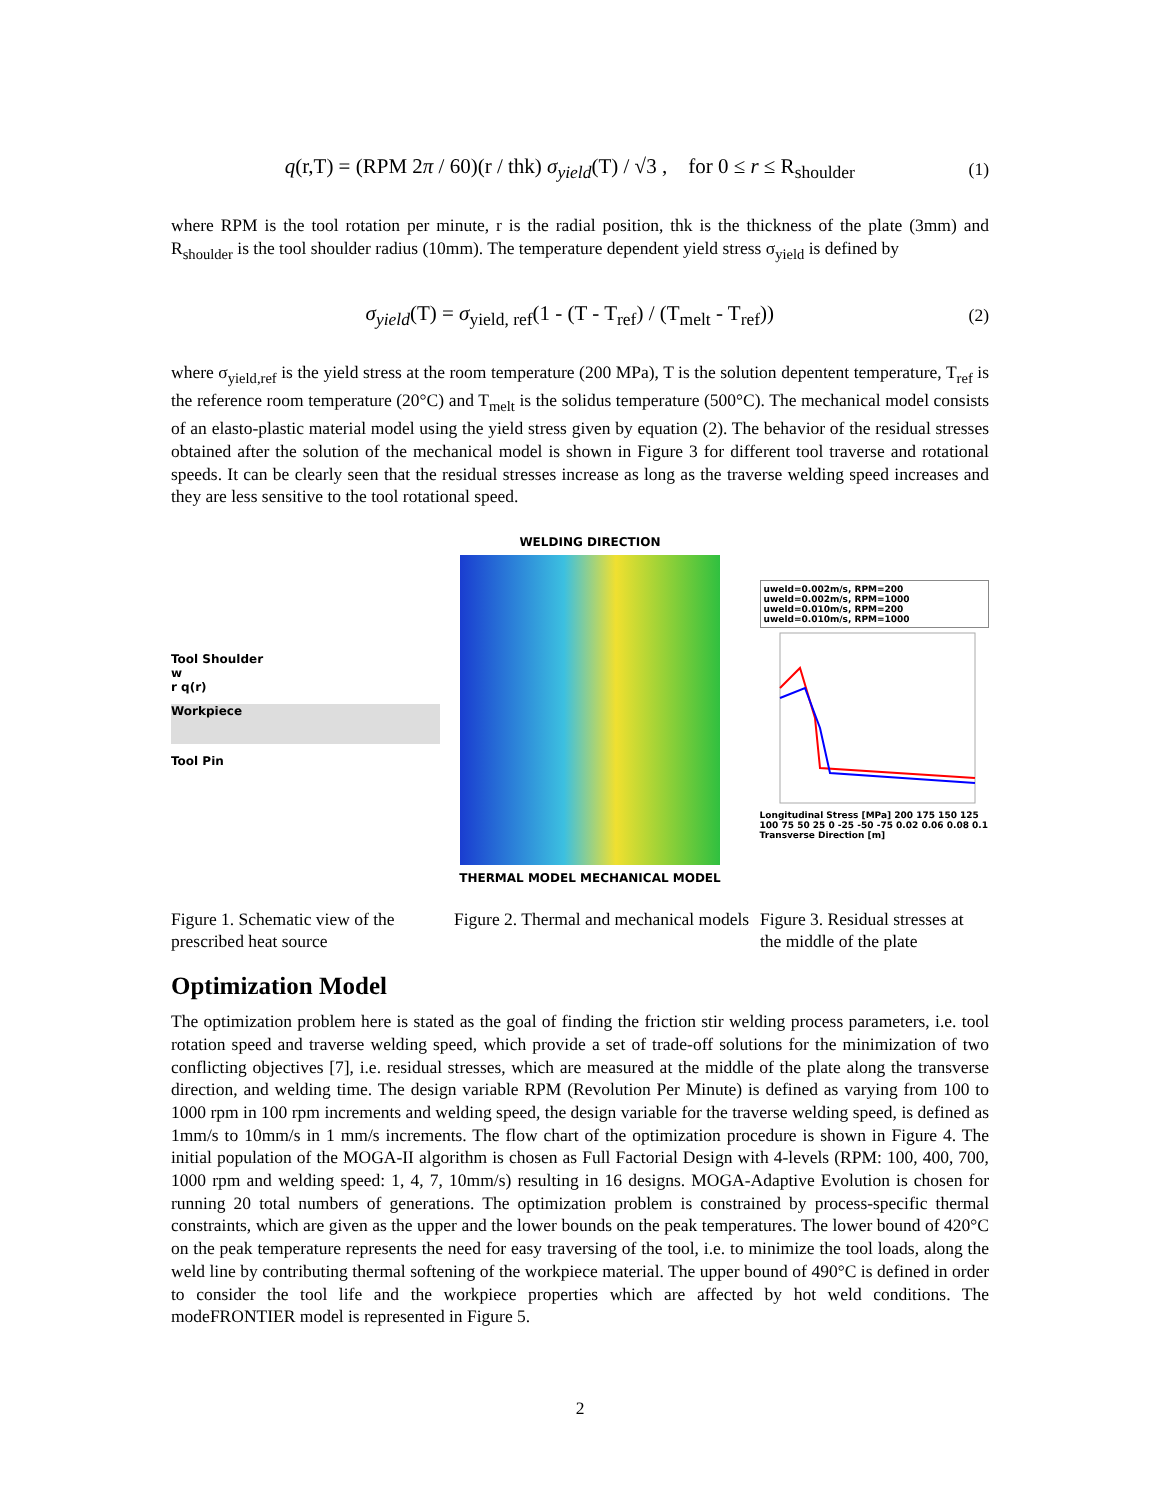q(r,T) = (RPM 2π / 60)(r / thk) σ<sub>yield</sub>(T) / √3 , for 0 ≤ r ≤ R<sub>shoulder</sub>
(1)
where RPM is the tool rotation per minute, r is the radial position, thk is the thickness of the plate (3mm) and R<sub>shoulder</sub> is the tool shoulder radius (10mm). The temperature dependent yield stress σ<sub>yield</sub> is defined by
σ<sub>yield</sub>(T) = σ<sub>yield, ref</sub>(1 - (T - T<sub>ref</sub>) / (T<sub>melt</sub> - T<sub>ref</sub>))
(2)
where σ<sub>yield,ref</sub> is the yield stress at the room temperature (200 MPa), T is the solution depentent temperature, T<sub>ref</sub> is the reference room temperature (20°C) and T<sub>melt</sub> is the solidus temperature (500°C). The mechanical model consists of an elasto-plastic material model using the yield stress given by equation (2). The behavior of the residual stresses obtained after the solution of the mechanical model is shown in Figure 3 for different tool traverse and rotational speeds. It can be clearly seen that the residual stresses increase as long as the traverse welding speed increases and they are less sensitive to the tool rotational speed.
Tool Shoulder
w
r q(r)
Workpiece
Tool Pin
WELDING DIRECTION
THERMAL MODEL MECHANICAL MODEL
uweld=0.002m/s, RPM=200
uweld=0.002m/s, RPM=1000
uweld=0.010m/s, RPM=200
uweld=0.010m/s, RPM=1000
Longitudinal Stress [MPa] 200 175 150 125 100 75 50 25 0 -25 -50 -75 0.02 0.06 0.08 0.1
Transverse Direction [m]
Figure 1. Schematic view of the prescribed heat source
Figure 2. Thermal and mechanical models
Figure 3. Residual stresses at the middle of the plate
Optimization Model
The optimization problem here is stated as the goal of finding the friction stir welding process parameters, i.e. tool rotation speed and traverse welding speed, which provide a set of trade-off solutions for the minimization of two conflicting objectives [7], i.e. residual stresses, which are measured at the middle of the plate along the transverse direction, and welding time. The design variable RPM (Revolution Per Minute) is defined as varying from 100 to 1000 rpm in 100 rpm increments and welding speed, the design variable for the traverse welding speed, is defined as 1mm/s to 10mm/s in 1 mm/s increments. The flow chart of the optimization procedure is shown in Figure 4. The initial population of the MOGA-II algorithm is chosen as Full Factorial Design with 4-levels (RPM: 100, 400, 700, 1000 rpm and welding speed: 1, 4, 7, 10mm/s) resulting in 16 designs. MOGA-Adaptive Evolution is chosen for running 20 total numbers of generations. The optimization problem is constrained by process-specific thermal constraints, which are given as the upper and the lower bounds on the peak temperatures. The lower bound of 420°C on the peak temperature represents the need for easy traversing of the tool, i.e. to minimize the tool loads, along the weld line by contributing thermal softening of the workpiece material. The upper bound of 490°C is defined in order to consider the tool life and the workpiece properties which are affected by hot weld conditions. The modeFRONTIER model is represented in Figure 5.
2